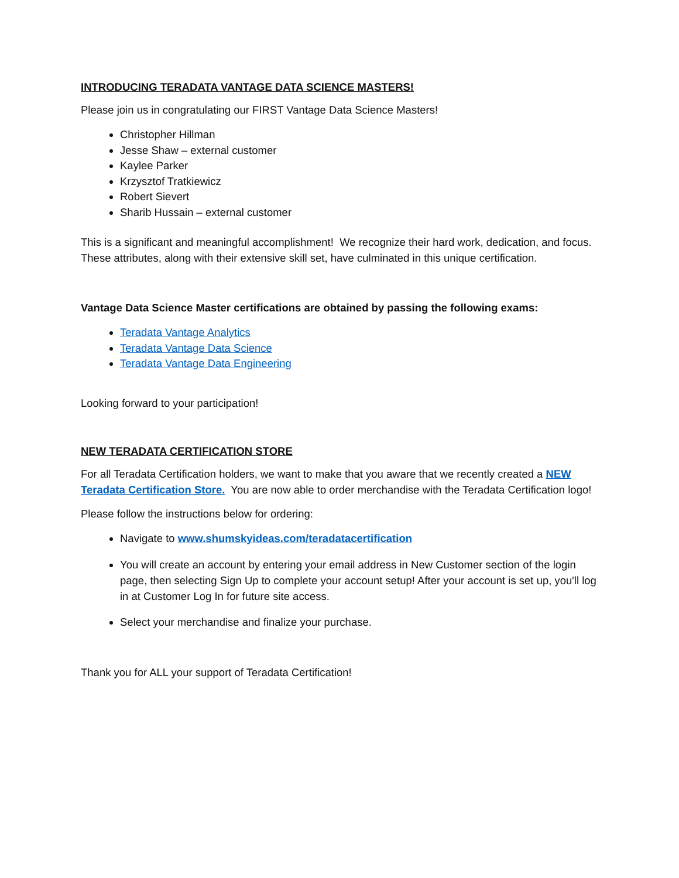INTRODUCING TERADATA VANTAGE DATA SCIENCE MASTERS!
Please join us in congratulating our FIRST Vantage Data Science Masters!
Christopher Hillman
Jesse Shaw – external customer
Kaylee Parker
Krzysztof Tratkiewicz
Robert Sievert
Sharib Hussain – external customer
This is a significant and meaningful accomplishment! We recognize their hard work, dedication, and focus. These attributes, along with their extensive skill set, have culminated in this unique certification.
Vantage Data Science Master certifications are obtained by passing the following exams:
Teradata Vantage Analytics
Teradata Vantage Data Science
Teradata Vantage Data Engineering
Looking forward to your participation!
NEW TERADATA CERTIFICATION STORE
For all Teradata Certification holders, we want to make that you aware that we recently created a NEW Teradata Certification Store. You are now able to order merchandise with the Teradata Certification logo!
Please follow the instructions below for ordering:
Navigate to www.shumskyideas.com/teradatacertification
You will create an account by entering your email address in New Customer section of the login page, then selecting Sign Up to complete your account setup! After your account is set up, you'll log in at Customer Log In for future site access.
Select your merchandise and finalize your purchase.
Thank you for ALL your support of Teradata Certification!